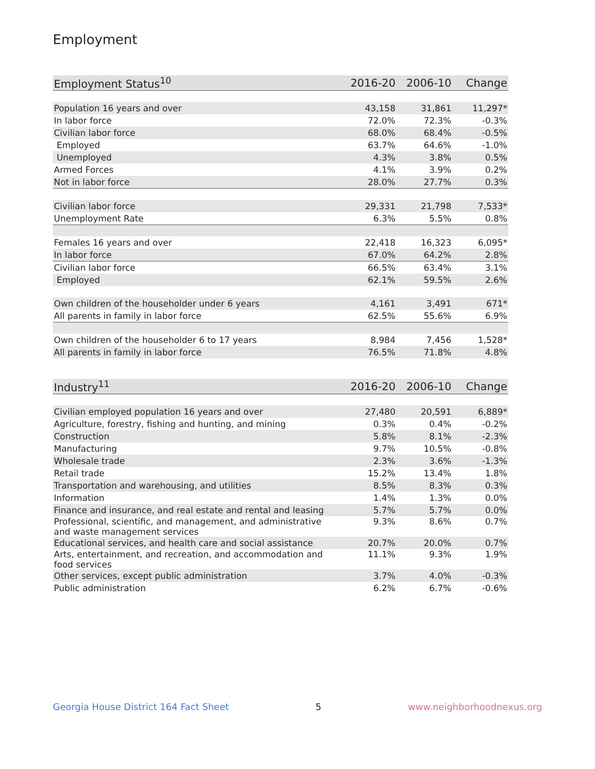Employment
| Employment Status<sup>10</sup> | 2016-20 | 2006-10 | Change |
| --- | --- | --- | --- |
| Population 16 years and over | 43,158 | 31,861 | 11,297* |
| In labor force | 72.0% | 72.3% | -0.3% |
| Civilian labor force | 68.0% | 68.4% | -0.5% |
| Employed | 63.7% | 64.6% | -1.0% |
| Unemployed | 4.3% | 3.8% | 0.5% |
| Armed Forces | 4.1% | 3.9% | 0.2% |
| Not in labor force | 28.0% | 27.7% | 0.3% |
| Civilian labor force | 29,331 | 21,798 | 7,533* |
| Unemployment Rate | 6.3% | 5.5% | 0.8% |
| Females 16 years and over | 22,418 | 16,323 | 6,095* |
| In labor force | 67.0% | 64.2% | 2.8% |
| Civilian labor force | 66.5% | 63.4% | 3.1% |
| Employed | 62.1% | 59.5% | 2.6% |
| Own children of the householder under 6 years | 4,161 | 3,491 | 671* |
| All parents in family in labor force | 62.5% | 55.6% | 6.9% |
| Own children of the householder 6 to 17 years | 8,984 | 7,456 | 1,528* |
| All parents in family in labor force | 76.5% | 71.8% | 4.8% |
| Industry<sup>11</sup> | 2016-20 | 2006-10 | Change |
| --- | --- | --- | --- |
| Civilian employed population 16 years and over | 27,480 | 20,591 | 6,889* |
| Agriculture, forestry, fishing and hunting, and mining | 0.3% | 0.4% | -0.2% |
| Construction | 5.8% | 8.1% | -2.3% |
| Manufacturing | 9.7% | 10.5% | -0.8% |
| Wholesale trade | 2.3% | 3.6% | -1.3% |
| Retail trade | 15.2% | 13.4% | 1.8% |
| Transportation and warehousing, and utilities | 8.5% | 8.3% | 0.3% |
| Information | 1.4% | 1.3% | 0.0% |
| Finance and insurance, and real estate and rental and leasing | 5.7% | 5.7% | 0.0% |
| Professional, scientific, and management, and administrative and waste management services | 9.3% | 8.6% | 0.7% |
| Educational services, and health care and social assistance | 20.7% | 20.0% | 0.7% |
| Arts, entertainment, and recreation, and accommodation and food services | 11.1% | 9.3% | 1.9% |
| Other services, except public administration | 3.7% | 4.0% | -0.3% |
| Public administration | 6.2% | 6.7% | -0.6% |
Georgia House District 164 Fact Sheet 5 www.neighborhoodnexus.org